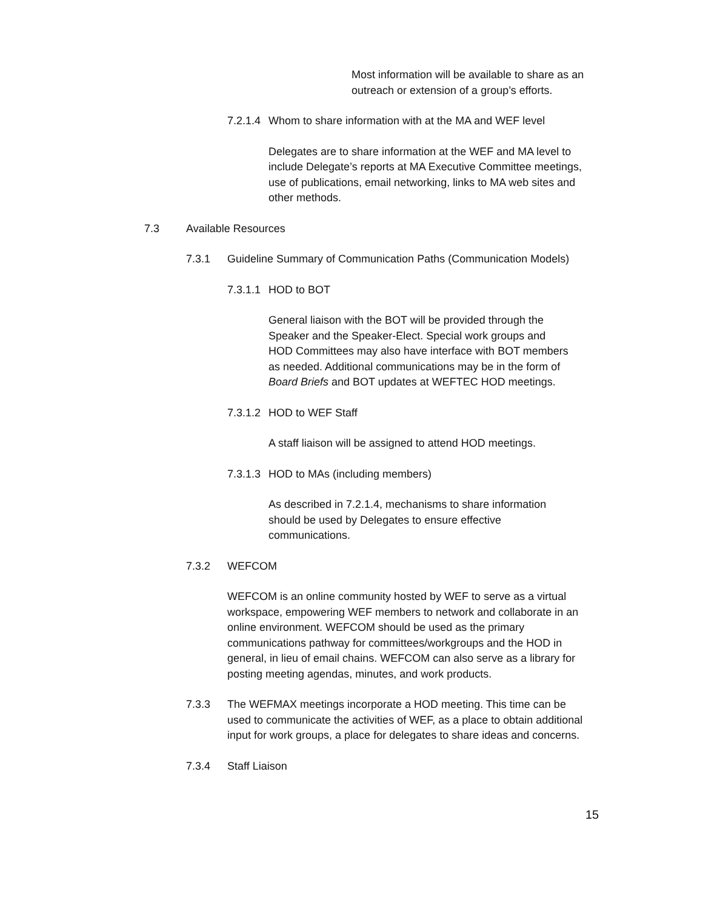Most information will be available to share as an outreach or extension of a group’s efforts.
7.2.1.4 Whom to share information with at the MA and WEF level
Delegates are to share information at the WEF and MA level to include Delegate’s reports at MA Executive Committee meetings, use of publications, email networking, links to MA web sites and other methods.
7.3 Available Resources
7.3.1 Guideline Summary of Communication Paths (Communication Models)
7.3.1.1 HOD to BOT
General liaison with the BOT will be provided through the Speaker and the Speaker-Elect. Special work groups and HOD Committees may also have interface with BOT members as needed. Additional communications may be in the form of Board Briefs and BOT updates at WEFTEC HOD meetings.
7.3.1.2 HOD to WEF Staff
A staff liaison will be assigned to attend HOD meetings.
7.3.1.3 HOD to MAs (including members)
As described in 7.2.1.4, mechanisms to share information should be used by Delegates to ensure effective communications.
7.3.2 WEFCOM
WEFCOM is an online community hosted by WEF to serve as a virtual workspace, empowering WEF members to network and collaborate in an online environment. WEFCOM should be used as the primary communications pathway for committees/workgroups and the HOD in general, in lieu of email chains. WEFCOM can also serve as a library for posting meeting agendas, minutes, and work products.
7.3.3 The WEFMAX meetings incorporate a HOD meeting. This time can be used to communicate the activities of WEF, as a place to obtain additional input for work groups, a place for delegates to share ideas and concerns.
7.3.4 Staff Liaison
15